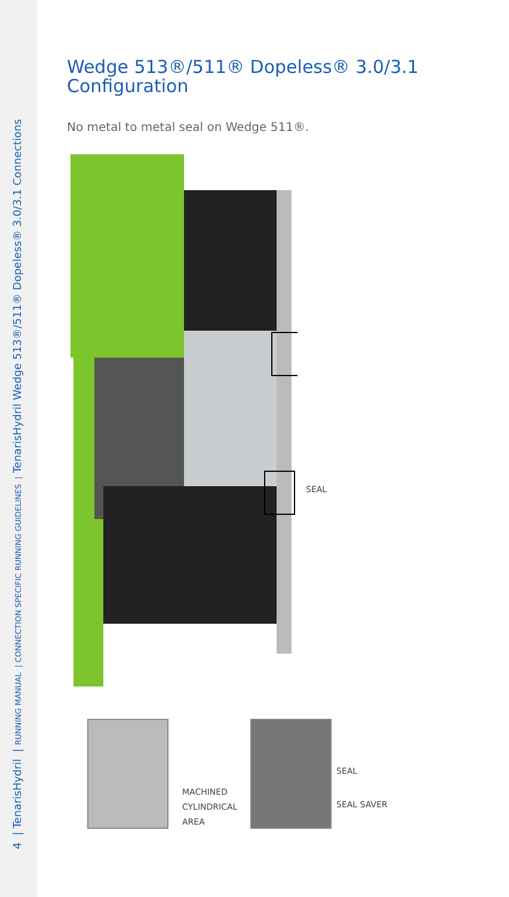4 | TenarisHydril | RUNNING MANUAL | CONNECTION SPECIFIC RUNNING GUIDELINES | TenarisHydril Wedge 513®/511® Dopeless® 3.0/3.1 Connections
Wedge 513®/511® Dopeless® 3.0/3.1
Configuration
No metal to metal seal on Wedge 511®.
SEAL
MACHINED
CYLINDRICAL
AREA
SEAL
SEAL SAVER